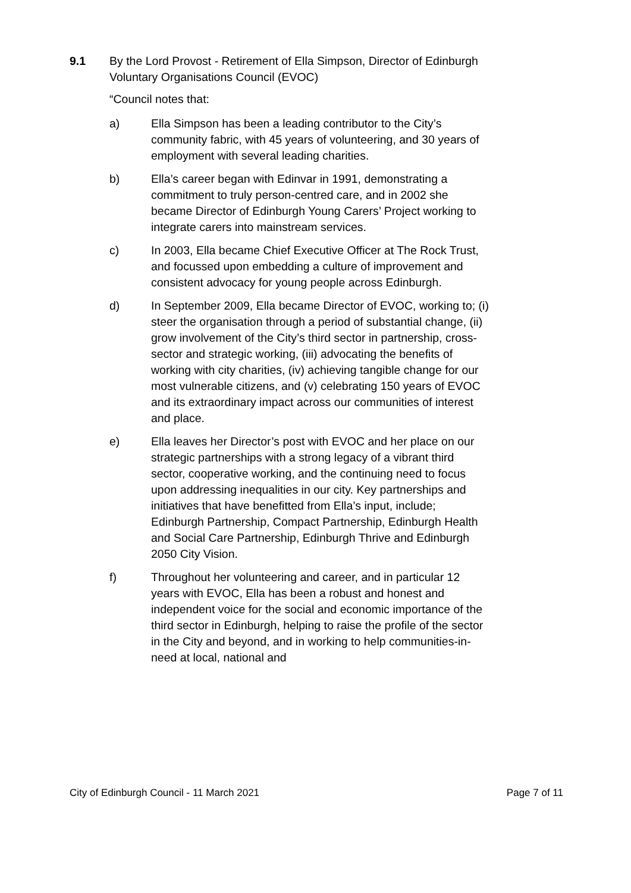9.1 By the Lord Provost - Retirement of Ella Simpson, Director of Edinburgh Voluntary Organisations Council (EVOC)
“Council notes that:
a) Ella Simpson has been a leading contributor to the City’s community fabric, with 45 years of volunteering, and 30 years of employment with several leading charities.
b) Ella’s career began with Edinvar in 1991, demonstrating a commitment to truly person-centred care, and in 2002 she became Director of Edinburgh Young Carers’ Project working to integrate carers into mainstream services.
c) In 2003, Ella became Chief Executive Officer at The Rock Trust, and focussed upon embedding a culture of improvement and consistent advocacy for young people across Edinburgh.
d) In September 2009, Ella became Director of EVOC, working to; (i) steer the organisation through a period of substantial change, (ii) grow involvement of the City’s third sector in partnership, cross-sector and strategic working, (iii) advocating the benefits of working with city charities, (iv) achieving tangible change for our most vulnerable citizens, and (v) celebrating 150 years of EVOC and its extraordinary impact across our communities of interest and place.
e) Ella leaves her Director’s post with EVOC and her place on our strategic partnerships with a strong legacy of a vibrant third sector, cooperative working, and the continuing need to focus upon addressing inequalities in our city. Key partnerships and initiatives that have benefitted from Ella’s input, include; Edinburgh Partnership, Compact Partnership, Edinburgh Health and Social Care Partnership, Edinburgh Thrive and Edinburgh 2050 City Vision.
f) Throughout her volunteering and career, and in particular 12 years with EVOC, Ella has been a robust and honest and independent voice for the social and economic importance of the third sector in Edinburgh, helping to raise the profile of the sector in the City and beyond, and in working to help communities-in-need at local, national and
City of Edinburgh Council - 11 March 2021 Page 7 of 11